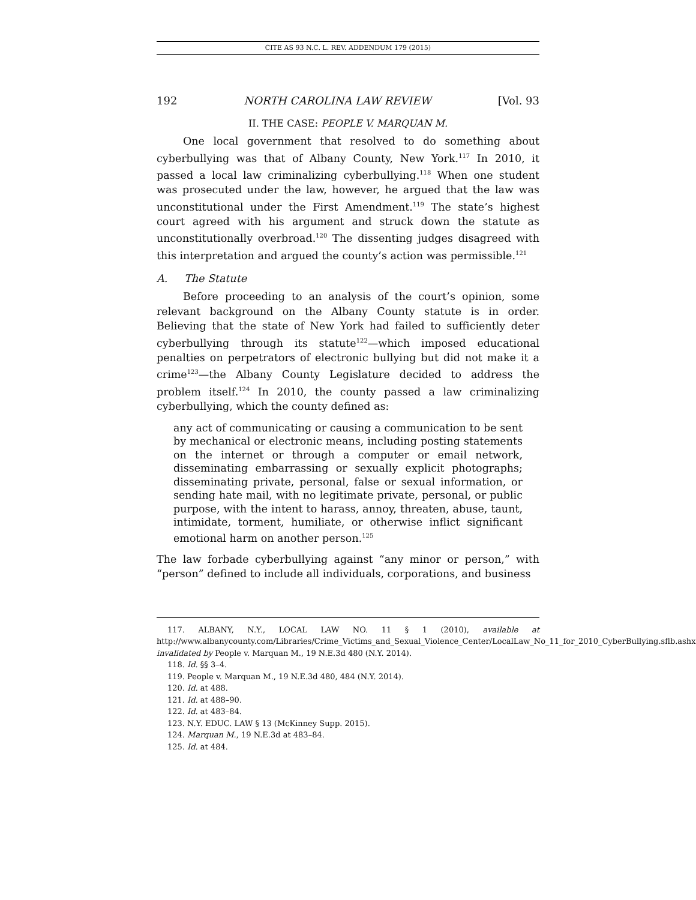CITE AS 93 N.C. L. REV. ADDENDUM 179 (2015)
192 NORTH CAROLINA LAW REVIEW [Vol. 93
II. THE CASE: PEOPLE V. MARQUAN M.
One local government that resolved to do something about cyberbullying was that of Albany County, New York.<sup>117</sup> In 2010, it passed a local law criminalizing cyberbullying.<sup>118</sup> When one student was prosecuted under the law, however, he argued that the law was unconstitutional under the First Amendment.<sup>119</sup> The state’s highest court agreed with his argument and struck down the statute as unconstitutionally overbroad.<sup>120</sup> The dissenting judges disagreed with this interpretation and argued the county’s action was permissible.<sup>121</sup>
A. The Statute
Before proceeding to an analysis of the court’s opinion, some relevant background on the Albany County statute is in order. Believing that the state of New York had failed to sufficiently deter cyberbullying through its statute<sup>122</sup>—which imposed educational penalties on perpetrators of electronic bullying but did not make it a crime<sup>123</sup>—the Albany County Legislature decided to address the problem itself.<sup>124</sup> In 2010, the county passed a law criminalizing cyberbullying, which the county defined as:
any act of communicating or causing a communication to be sent by mechanical or electronic means, including posting statements on the internet or through a computer or email network, disseminating embarrassing or sexually explicit photographs; disseminating private, personal, false or sexual information, or sending hate mail, with no legitimate private, personal, or public purpose, with the intent to harass, annoy, threaten, abuse, taunt, intimidate, torment, humiliate, or otherwise inflict significant emotional harm on another person.<sup>125</sup>
The law forbade cyberbullying against “any minor or person,” with “person” defined to include all individuals, corporations, and business
117. ALBANY, N.Y., LOCAL LAW NO. 11 § 1 (2010), available at http://www.albanycounty.com/Libraries/Crime_Victims_and_Sexual_Violence_Center/LocalLaw_No_11_for_2010_CyberBullying.sflb.ashx, invalidated by People v. Marquan M., 19 N.E.3d 480 (N.Y. 2014).
118. Id. §§ 3–4.
119. People v. Marquan M., 19 N.E.3d 480, 484 (N.Y. 2014).
120. Id. at 488.
121. Id. at 488–90.
122. Id. at 483–84.
123. N.Y. EDUC. LAW § 13 (McKinney Supp. 2015).
124. Marquan M., 19 N.E.3d at 483–84.
125. Id. at 484.